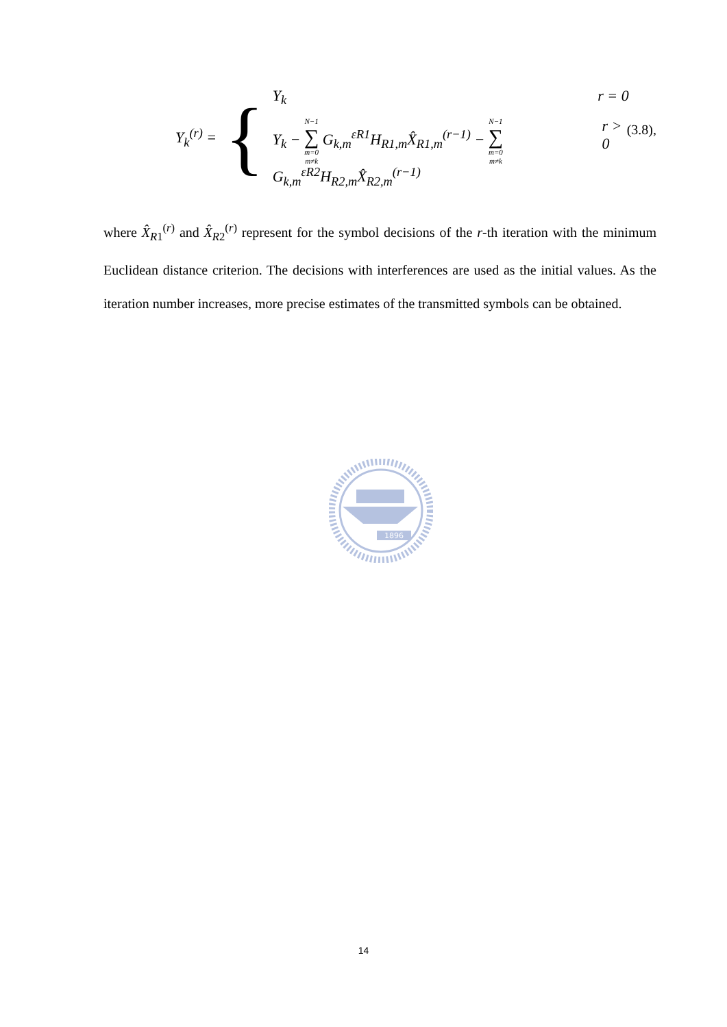| Y<sub>k</sub><sup>(r)</sup> = | { | Y<sub>k</sub> r = 0 Y<sub>k</sub> − N−1 ∑ m=0 m≠k G<sub>k,m</sub><sup>εR1</sup>H<sub>R1,m</sub>X̂<sub>R1,m</sub><sup>(r−1)</sup> − N−1 ∑ m=0 m≠k G<sub>k,m</sub><sup>εR2</sup>H<sub>R2,m</sub>X̂<sub>R2,m</sub><sup>(r−1)</sup> r > 0 |
(3.8),
where X̂<sub>R1</sub><sup>(r)</sup> and X̂<sub>R2</sub><sup>(r)</sup> represent for the symbol decisions of the r-th iteration with the minimum Euclidean distance criterion. The decisions with interferences are used as the initial values. As the iteration number increases, more precise estimates of the transmitted symbols can be obtained.
1896
14